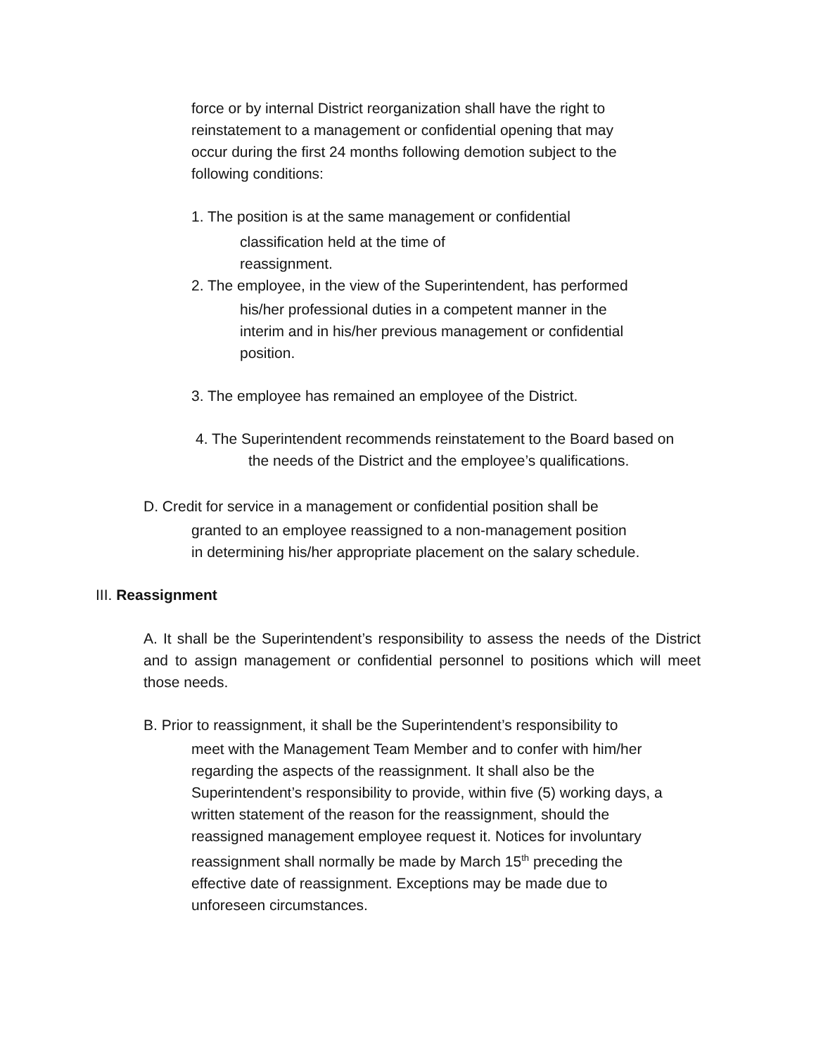force or by internal District reorganization shall have the right to
reinstatement to a management or confidential opening that may
occur during the first 24 months following demotion subject to the
following conditions:
1. The position is at the same management or confidential
classification held at the time of
reassignment.
2. The employee, in the view of the Superintendent, has performed
his/her professional duties in a competent manner in the
interim and in his/her previous management or confidential
position.
3. The employee has remained an employee of the District.
4. The Superintendent recommends reinstatement to the Board based on
the needs of the District and the employee’s qualifications.
D. Credit for service in a management or confidential position shall be
granted to an employee reassigned to a non-management position
in determining his/her appropriate placement on the salary schedule.
III. Reassignment
A. It shall be the Superintendent’s responsibility to assess the needs of the District and to assign management or confidential personnel to positions which will meet those needs.
B. Prior to reassignment, it shall be the Superintendent’s responsibility to
meet with the Management Team Member and to confer with him/her
regarding the aspects of the reassignment. It shall also be the
Superintendent’s responsibility to provide, within five (5) working days, a
written statement of the reason for the reassignment, should the
reassigned management employee request it. Notices for involuntary
reassignment shall normally be made by March 15<sup>th</sup> preceding the
effective date of reassignment. Exceptions may be made due to
unforeseen circumstances.